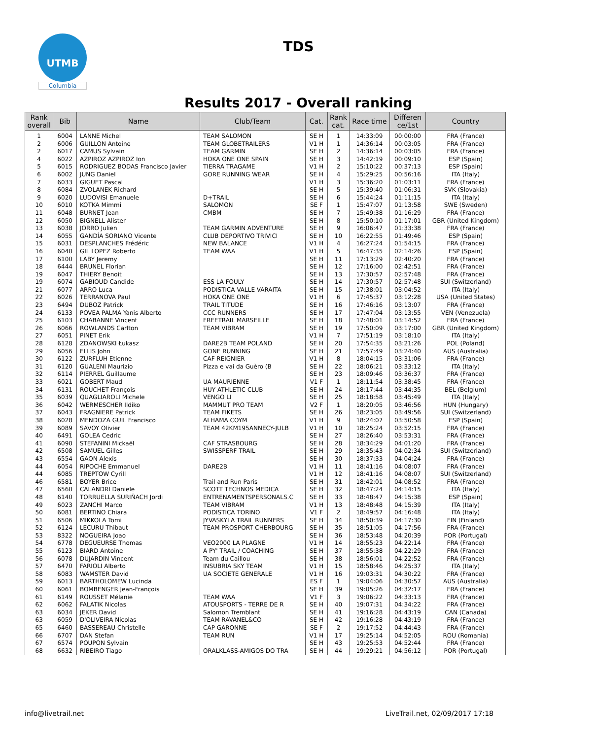UTMB
Columbia
TDS
Results 2017 - Overall ranking
| Rank overall | Bib | Name | Club/Team | Cat. | Rank cat. | Race time | Differen ce/1st | Country |
| --- | --- | --- | --- | --- | --- | --- | --- | --- |
| 1 | 6004 | LANNE Michel | TEAM SALOMON | SE H | 1 | 14:33:09 | 00:00:00 | FRA (France) |
| 2 | 6006 | GUILLON Antoine | TEAM GLOBETRAILERS | V1 H | 1 | 14:36:14 | 00:03:05 | FRA (France) |
| 2 | 6017 | CAMUS Sylvain | TEAM GARMIN | SE H | 2 | 14:36:14 | 00:03:05 | FRA (France) |
| 4 | 6022 | AZPIROZ AZPIROZ Ion | HOKA ONE ONE SPAIN | SE H | 3 | 14:42:19 | 00:09:10 | ESP (Spain) |
| 5 | 6015 | RODRIGUEZ BODAS Francisco Javier | TIERRA TRAGAME | V1 H | 2 | 15:10:22 | 00:37:13 | ESP (Spain) |
| 6 | 6002 | JUNG Daniel | GORE RUNNING WEAR | SE H | 4 | 15:29:25 | 00:56:16 | ITA (Italy) |
| 7 | 6033 | GIGUET Pascal | | V1 H | 3 | 15:36:20 | 01:03:11 | FRA (France) |
| 8 | 6084 | ZVOLANEK Richard | | SE H | 5 | 15:39:40 | 01:06:31 | SVK (Slovakia) |
| 9 | 6020 | LUDOVISI Emanuele | D+TRAIL | SE H | 6 | 15:44:24 | 01:11:15 | ITA (Italy) |
| 10 | 6010 | KOTKA Mimmi | SALOMON | SE F | 1 | 15:47:07 | 01:13:58 | SWE (Sweden) |
| 11 | 6048 | BURNET Jean | CMBM | SE H | 7 | 15:49:38 | 01:16:29 | FRA (France) |
| 12 | 6050 | BIGNELL Alister | | SE H | 8 | 15:50:10 | 01:17:01 | GBR (United Kingdom) |
| 13 | 6038 | JORRO Julien | TEAM GARMIN ADVENTURE | SE H | 9 | 16:06:47 | 01:33:38 | FRA (France) |
| 14 | 6055 | GANDÍA SORIANO Vicente | CLUB DEPORTIVO TRIVICI | SE H | 10 | 16:22:55 | 01:49:46 | ESP (Spain) |
| 15 | 6031 | DESPLANCHES Frédéric | NEW BALANCE | V1 H | 4 | 16:27:24 | 01:54:15 | FRA (France) |
| 16 | 6040 | GIL LOPEZ Roberto | TEAM WAA | V1 H | 5 | 16:47:35 | 02:14:26 | ESP (Spain) |
| 17 | 6100 | LABY Jeremy | | SE H | 11 | 17:13:29 | 02:40:20 | FRA (France) |
| 18 | 6444 | BRUNEL Florian | | SE H | 12 | 17:16:00 | 02:42:51 | FRA (France) |
| 19 | 6047 | THIERY Benoit | | SE H | 13 | 17:30:57 | 02:57:48 | FRA (France) |
| 19 | 6074 | GABIOUD Candide | ESS LA FOULY | SE H | 14 | 17:30:57 | 02:57:48 | SUI (Switzerland) |
| 21 | 6077 | ARRO Luca | PODISTICA VALLE VARAITA | SE H | 15 | 17:38:01 | 03:04:52 | ITA (Italy) |
| 22 | 6026 | TERRANOVA Paul | HOKA ONE ONE | V1 H | 6 | 17:45:37 | 03:12:28 | USA (United States) |
| 23 | 6494 | DUBOZ Patrick | TRAIL TITUDE | SE H | 16 | 17:46:16 | 03:13:07 | FRA (France) |
| 24 | 6133 | POVEA PALMA Yanis Alberto | CCC RUNNERS | SE H | 17 | 17:47:04 | 03:13:55 | VEN (Venezuela) |
| 25 | 6103 | CHABANNE Vincent | FREETRAIL MARSEILLE | SE H | 18 | 17:48:01 | 03:14:52 | FRA (France) |
| 26 | 6066 | ROWLANDS Carlton | TEAM VIBRAM | SE H | 19 | 17:50:09 | 03:17:00 | GBR (United Kingdom) |
| 27 | 6051 | PINET Erik | | V1 H | 7 | 17:51:19 | 03:18:10 | ITA (Italy) |
| 28 | 6128 | ZDANOWSKI Łukasz | DARE2B TEAM POLAND | SE H | 20 | 17:54:35 | 03:21:26 | POL (Poland) |
| 29 | 6056 | ELLIS John | GONE RUNNING | SE H | 21 | 17:57:49 | 03:24:40 | AUS (Australia) |
| 30 | 6122 | ZURFLUH Etienne | CAF REIGNIER | V1 H | 8 | 18:04:15 | 03:31:06 | FRA (France) |
| 31 | 6120 | GUALENI Maurizio | Pizza e vai da Guèro (B | SE H | 22 | 18:06:21 | 03:33:12 | ITA (Italy) |
| 32 | 6114 | PIERREL Guillaume | | SE H | 23 | 18:09:46 | 03:36:37 | FRA (France) |
| 33 | 6021 | GOBERT Maud | UA MAURIENNE | V1 F | 1 | 18:11:54 | 03:38:45 | FRA (France) |
| 34 | 6131 | ROUCHET François | HUY ATHLETIC CLUB | SE H | 24 | 18:17:44 | 03:44:35 | BEL (Belgium) |
| 35 | 6039 | QUAGLIAROLI Michele | VENGO LI | SE H | 25 | 18:18:58 | 03:45:49 | ITA (Italy) |
| 36 | 6042 | WERMESCHER Ildiko | MAMMUT PRO TEAM | V2 F | 1 | 18:20:05 | 03:46:56 | HUN (Hungary) |
| 37 | 6043 | FRAGNIERE Patrick | TEAM FIKETS | SE H | 26 | 18:23:05 | 03:49:56 | SUI (Switzerland) |
| 38 | 6028 | MENDOZA GUIL Francisco | ALHAMA COYM | V1 H | 9 | 18:24:07 | 03:50:58 | ESP (Spain) |
| 39 | 6089 | SAVOY Olivier | TEAM 42KM195ANNECY-JULB | V1 H | 10 | 18:25:24 | 03:52:15 | FRA (France) |
| 40 | 6491 | GOLEA Cedric | | SE H | 27 | 18:26:40 | 03:53:31 | FRA (France) |
| 41 | 6090 | STEFANINI Mickaël | CAF STRASBOURG | SE H | 28 | 18:34:29 | 04:01:20 | FRA (France) |
| 42 | 6508 | SAMUEL Gilles | SWISSPERF TRAIL | SE H | 29 | 18:35:43 | 04:02:34 | SUI (Switzerland) |
| 43 | 6554 | GAON Alexis | | SE H | 30 | 18:37:33 | 04:04:24 | FRA (France) |
| 44 | 6054 | RIPOCHE Emmanuel | DARE2B | V1 H | 11 | 18:41:16 | 04:08:07 | FRA (France) |
| 44 | 6085 | TREPTOW Cyrill | | V1 H | 12 | 18:41:16 | 04:08:07 | SUI (Switzerland) |
| 46 | 6581 | BOYER Brice | Trail and Run Paris | SE H | 31 | 18:42:01 | 04:08:52 | FRA (France) |
| 47 | 6560 | CALANDRI Daniele | SCOTT TECHNOS MEDICA | SE H | 32 | 18:47:24 | 04:14:15 | ITA (Italy) |
| 48 | 6140 | TORRUELLA SURIÑACH Jordi | ENTRENAMENTSPERSONALS.C | SE H | 33 | 18:48:47 | 04:15:38 | ESP (Spain) |
| 49 | 6023 | ZANCHI Marco | TEAM VIBRAM | V1 H | 13 | 18:48:48 | 04:15:39 | ITA (Italy) |
| 50 | 6081 | BERTINO Chiara | PODISTICA TORINO | V1 F | 2 | 18:49:57 | 04:16:48 | ITA (Italy) |
| 51 | 6506 | MIKKOLA Tomi | JYVASKYLA TRAIL RUNNERS | SE H | 34 | 18:50:39 | 04:17:30 | FIN (Finland) |
| 52 | 6124 | LECURU Thibaut | TEAM PROSPORT CHERBOURG | SE H | 35 | 18:51:05 | 04:17:56 | FRA (France) |
| 53 | 8322 | NOGUEIRA Joao | | SE H | 36 | 18:53:48 | 04:20:39 | POR (Portugal) |
| 54 | 6778 | DEGUEURSE Thomas | VEO2000 LA PLAGNE | V1 H | 14 | 18:55:23 | 04:22:14 | FRA (France) |
| 55 | 6123 | BIARD Antoine | A PY' TRAIL / COACHING | SE H | 37 | 18:55:38 | 04:22:29 | FRA (France) |
| 56 | 6078 | DUJARDIN Vincent | Team du Caillou | SE H | 38 | 18:56:01 | 04:22:52 | FRA (France) |
| 57 | 6470 | FARIOLI Alberto | INSUBRIA SKY TEAM | V1 H | 15 | 18:58:46 | 04:25:37 | ITA (Italy) |
| 58 | 6083 | WAMSTER David | UA SOCIETE GENERALE | V1 H | 16 | 19:03:31 | 04:30:22 | FRA (France) |
| 59 | 6013 | BARTHOLOMEW Lucinda | | ES F | 1 | 19:04:06 | 04:30:57 | AUS (Australia) |
| 60 | 6061 | BOMBENGER Jean-François | | SE H | 39 | 19:05:26 | 04:32:17 | FRA (France) |
| 61 | 6149 | ROUSSET Mélanie | TEAM WAA | V1 F | 3 | 19:06:22 | 04:33:13 | FRA (France) |
| 62 | 6062 | FALATIK Nicolas | ATOUSPORTS - TERRE DE R | SE H | 40 | 19:07:31 | 04:34:22 | FRA (France) |
| 63 | 6034 | JEKER David | Salomon Tremblant | SE H | 41 | 19:16:28 | 04:43:19 | CAN (Canada) |
| 63 | 6059 | D'OLIVEIRA Nicolas | TEAM RAVANEL&CO | SE H | 42 | 19:16:28 | 04:43:19 | FRA (France) |
| 65 | 6460 | BASSEREAU Christelle | CAP GARONNE | SE F | 2 | 19:17:52 | 04:44:43 | FRA (France) |
| 66 | 6707 | DAN Stefan | TEAM RUN | V1 H | 17 | 19:25:14 | 04:52:05 | ROU (Romania) |
| 67 | 6574 | POUPON Sylvain | | SE H | 43 | 19:25:53 | 04:52:44 | FRA (France) |
| 68 | 6632 | RIBEIRO Tiago | ORALKLASS-AMIGOS DO TRA | SE H | 44 | 19:29:21 | 04:56:12 | POR (Portugal) |
info@livetrail.net
LiveTrail.net, 02/09/2017 17:18